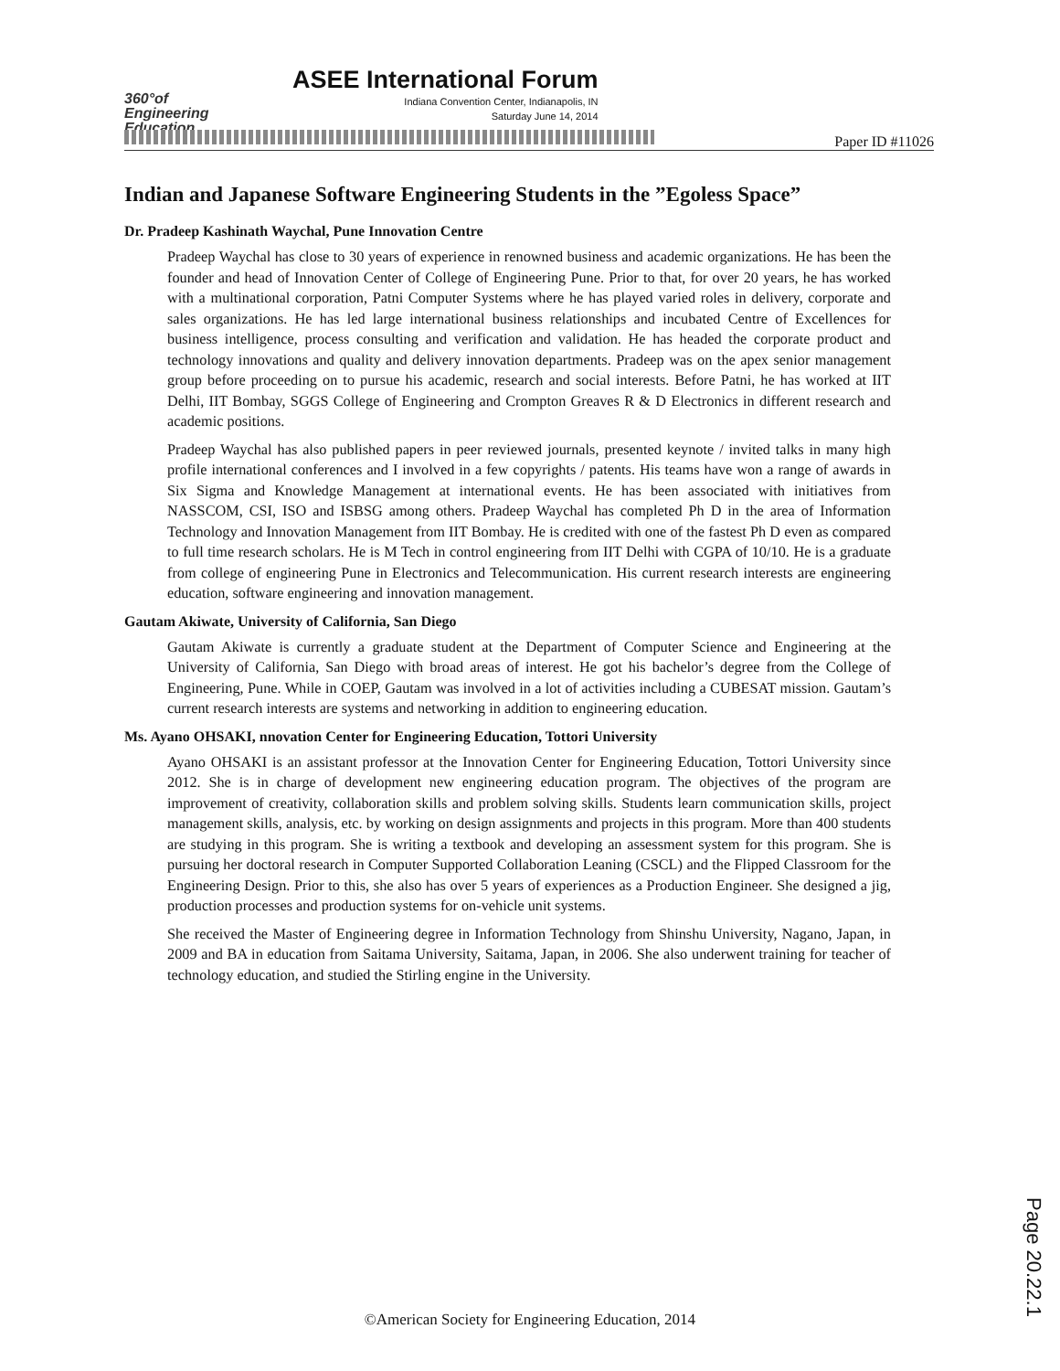360°of
Engineering
Education
ASEE International Forum
Indiana Convention Center, Indianapolis, IN
Saturday June 14, 2014
Paper ID #11026
Indian and Japanese Software Engineering Students in the ”Egoless Space”
Dr. Pradeep Kashinath Waychal, Pune Innovation Centre
Pradeep Waychal has close to 30 years of experience in renowned business and academic organizations. He has been the founder and head of Innovation Center of College of Engineering Pune. Prior to that, for over 20 years, he has worked with a multinational corporation, Patni Computer Systems where he has played varied roles in delivery, corporate and sales organizations. He has led large international business relationships and incubated Centre of Excellences for business intelligence, process consulting and verification and validation. He has headed the corporate product and technology innovations and quality and delivery innovation departments. Pradeep was on the apex senior management group before proceeding on to pursue his academic, research and social interests. Before Patni, he has worked at IIT Delhi, IIT Bombay, SGGS College of Engineering and Crompton Greaves R & D Electronics in different research and academic positions.
Pradeep Waychal has also published papers in peer reviewed journals, presented keynote / invited talks in many high profile international conferences and I involved in a few copyrights / patents. His teams have won a range of awards in Six Sigma and Knowledge Management at international events. He has been associated with initiatives from NASSCOM, CSI, ISO and ISBSG among others. Pradeep Waychal has completed Ph D in the area of Information Technology and Innovation Management from IIT Bombay. He is credited with one of the fastest Ph D even as compared to full time research scholars. He is M Tech in control engineering from IIT Delhi with CGPA of 10/10. He is a graduate from college of engineering Pune in Electronics and Telecommunication. His current research interests are engineering education, software engineering and innovation management.
Gautam Akiwate, University of California, San Diego
Gautam Akiwate is currently a graduate student at the Department of Computer Science and Engineering at the University of California, San Diego with broad areas of interest. He got his bachelor’s degree from the College of Engineering, Pune. While in COEP, Gautam was involved in a lot of activities including a CUBESAT mission. Gautam’s current research interests are systems and networking in addition to engineering education.
Ms. Ayano OHSAKI, nnovation Center for Engineering Education, Tottori University
Ayano OHSAKI is an assistant professor at the Innovation Center for Engineering Education, Tottori University since 2012. She is in charge of development new engineering education program. The objectives of the program are improvement of creativity, collaboration skills and problem solving skills. Students learn communication skills, project management skills, analysis, etc. by working on design assignments and projects in this program. More than 400 students are studying in this program. She is writing a textbook and developing an assessment system for this program. She is pursuing her doctoral research in Computer Supported Collaboration Leaning (CSCL) and the Flipped Classroom for the Engineering Design. Prior to this, she also has over 5 years of experiences as a Production Engineer. She designed a jig, production processes and production systems for on-vehicle unit systems.
She received the Master of Engineering degree in Information Technology from Shinshu University, Nagano, Japan, in 2009 and BA in education from Saitama University, Saitama, Japan, in 2006. She also underwent training for teacher of technology education, and studied the Stirling engine in the University.
Page 20.22.1
©American Society for Engineering Education, 2014